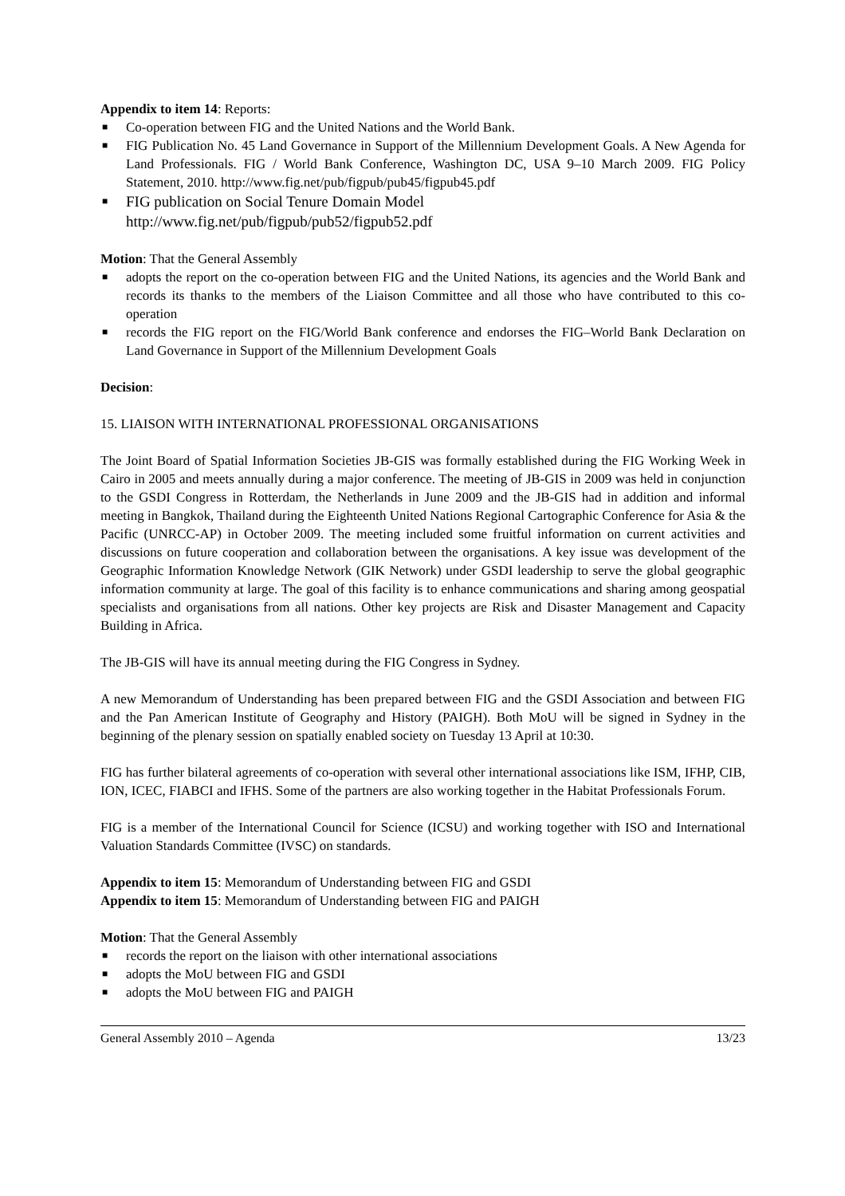Appendix to item 14: Reports:
■ Co-operation between FIG and the United Nations and the World Bank.
■ FIG Publication No. 45 Land Governance in Support of the Millennium Development Goals. A New Agenda for Land Professionals. FIG / World Bank Conference, Washington DC, USA 9–10 March 2009. FIG Policy Statement, 2010. http://www.fig.net/pub/figpub/pub45/figpub45.pdf
■ FIG publication on Social Tenure Domain Model
http://www.fig.net/pub/figpub/pub52/figpub52.pdf
Motion: That the General Assembly
■ adopts the report on the co-operation between FIG and the United Nations, its agencies and the World Bank and records its thanks to the members of the Liaison Committee and all those who have contributed to this co-operation
■ records the FIG report on the FIG/World Bank conference and endorses the FIG–World Bank Declaration on Land Governance in Support of the Millennium Development Goals
Decision:
15. LIAISON WITH INTERNATIONAL PROFESSIONAL ORGANISATIONS
The Joint Board of Spatial Information Societies JB-GIS was formally established during the FIG Working Week in Cairo in 2005 and meets annually during a major conference. The meeting of JB-GIS in 2009 was held in conjunction to the GSDI Congress in Rotterdam, the Netherlands in June 2009 and the JB-GIS had in addition and informal meeting in Bangkok, Thailand during the Eighteenth United Nations Regional Cartographic Conference for Asia & the Pacific (UNRCC-AP) in October 2009. The meeting included some fruitful information on current activities and discussions on future cooperation and collaboration between the organisations. A key issue was development of the Geographic Information Knowledge Network (GIK Network) under GSDI leadership to serve the global geographic information community at large. The goal of this facility is to enhance communications and sharing among geospatial specialists and organisations from all nations. Other key projects are Risk and Disaster Management and Capacity Building in Africa.
The JB-GIS will have its annual meeting during the FIG Congress in Sydney.
A new Memorandum of Understanding has been prepared between FIG and the GSDI Association and between FIG and the Pan American Institute of Geography and History (PAIGH). Both MoU will be signed in Sydney in the beginning of the plenary session on spatially enabled society on Tuesday 13 April at 10:30.
FIG has further bilateral agreements of co-operation with several other international associations like ISM, IFHP, CIB, ION, ICEC, FIABCI and IFHS. Some of the partners are also working together in the Habitat Professionals Forum.
FIG is a member of the International Council for Science (ICSU) and working together with ISO and International Valuation Standards Committee (IVSC) on standards.
Appendix to item 15: Memorandum of Understanding between FIG and GSDI
Appendix to item 15: Memorandum of Understanding between FIG and PAIGH
Motion: That the General Assembly
■ records the report on the liaison with other international associations
■ adopts the MoU between FIG and GSDI
■ adopts the MoU between FIG and PAIGH
General Assembly 2010 – Agenda 13/23